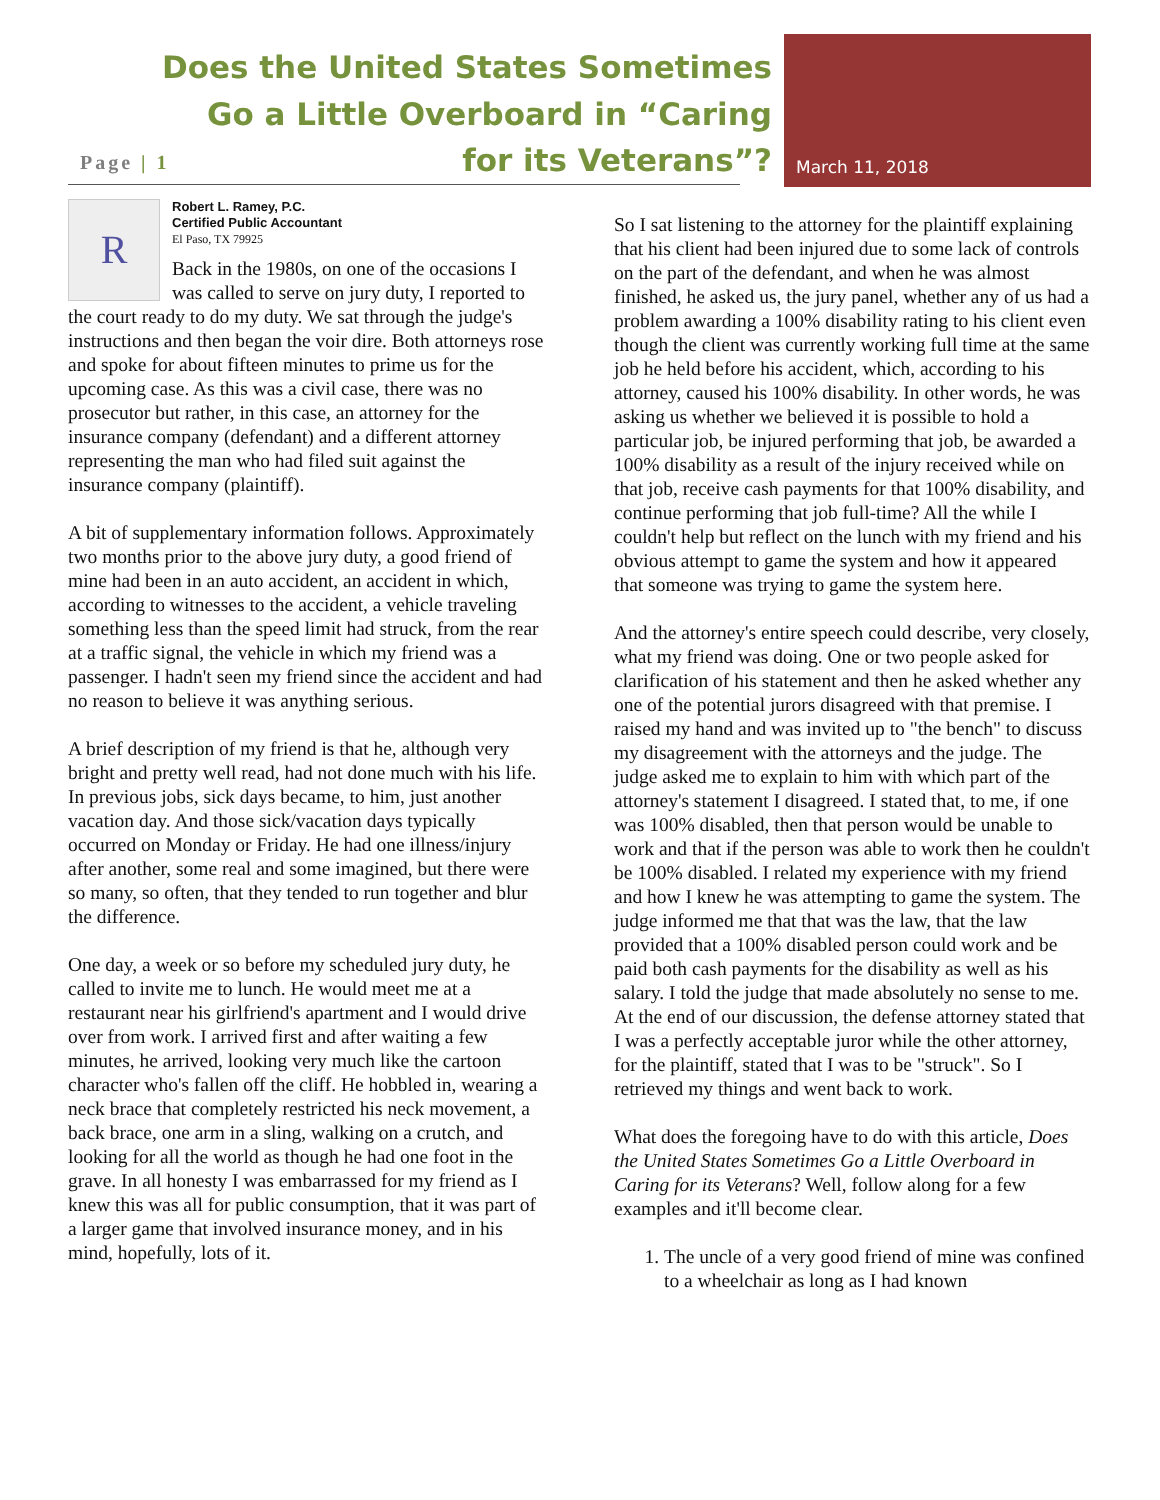Does the United States Sometimes Go a Little Overboard in “Caring for its Veterans”?
Page | 1 March 11, 2018
R
Robert L. Ramey, P.C.
Certified Public Accountant
El Paso, TX 79925
Back in the 1980s, on one of the occasions I was called to serve on jury duty, I reported to the court ready to do my duty. We sat through the judge's instructions and then began the voir dire. Both attorneys rose and spoke for about fifteen minutes to prime us for the upcoming case. As this was a civil case, there was no prosecutor but rather, in this case, an attorney for the insurance company (defendant) and a different attorney representing the man who had filed suit against the insurance company (plaintiff).
A bit of supplementary information follows. Approximately two months prior to the above jury duty, a good friend of mine had been in an auto accident, an accident in which, according to witnesses to the accident, a vehicle traveling something less than the speed limit had struck, from the rear at a traffic signal, the vehicle in which my friend was a passenger. I hadn't seen my friend since the accident and had no reason to believe it was anything serious.
A brief description of my friend is that he, although very bright and pretty well read, had not done much with his life. In previous jobs, sick days became, to him, just another vacation day. And those sick/vacation days typically occurred on Monday or Friday. He had one illness/injury after another, some real and some imagined, but there were so many, so often, that they tended to run together and blur the difference.
One day, a week or so before my scheduled jury duty, he called to invite me to lunch. He would meet me at a restaurant near his girlfriend's apartment and I would drive over from work. I arrived first and after waiting a few minutes, he arrived, looking very much like the cartoon character who's fallen off the cliff. He hobbled in, wearing a neck brace that completely restricted his neck movement, a back brace, one arm in a sling, walking on a crutch, and looking for all the world as though he had one foot in the grave. In all honesty I was embarrassed for my friend as I knew this was all for public consumption, that it was part of a larger game that involved insurance money, and in his mind, hopefully, lots of it.
So I sat listening to the attorney for the plaintiff explaining that his client had been injured due to some lack of controls on the part of the defendant, and when he was almost finished, he asked us, the jury panel, whether any of us had a problem awarding a 100% disability rating to his client even though the client was currently working full time at the same job he held before his accident, which, according to his attorney, caused his 100% disability. In other words, he was asking us whether we believed it is possible to hold a particular job, be injured performing that job, be awarded a 100% disability as a result of the injury received while on that job, receive cash payments for that 100% disability, and continue performing that job full-time? All the while I couldn't help but reflect on the lunch with my friend and his obvious attempt to game the system and how it appeared that someone was trying to game the system here.
And the attorney's entire speech could describe, very closely, what my friend was doing. One or two people asked for clarification of his statement and then he asked whether any one of the potential jurors disagreed with that premise. I raised my hand and was invited up to "the bench" to discuss my disagreement with the attorneys and the judge. The judge asked me to explain to him with which part of the attorney's statement I disagreed. I stated that, to me, if one was 100% disabled, then that person would be unable to work and that if the person was able to work then he couldn't be 100% disabled. I related my experience with my friend and how I knew he was attempting to game the system. The judge informed me that that was the law, that the law provided that a 100% disabled person could work and be paid both cash payments for the disability as well as his salary. I told the judge that made absolutely no sense to me. At the end of our discussion, the defense attorney stated that I was a perfectly acceptable juror while the other attorney, for the plaintiff, stated that I was to be "struck". So I retrieved my things and went back to work.
What does the foregoing have to do with this article, Does the United States Sometimes Go a Little Overboard in Caring for its Veterans? Well, follow along for a few examples and it'll become clear.
1. The uncle of a very good friend of mine was confined to a wheelchair as long as I had known